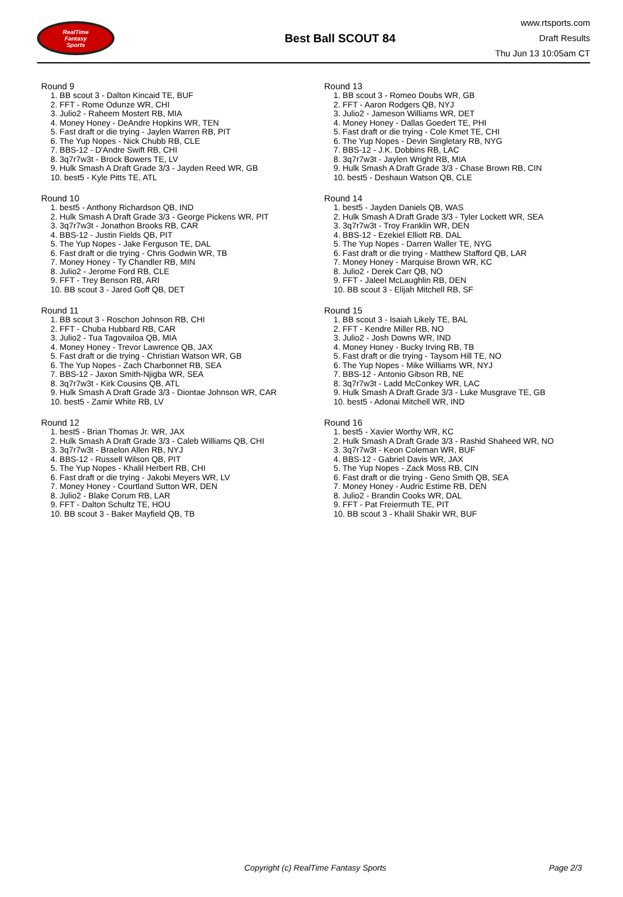RealTime
Fantasy
Sports
Best Ball SCOUT 84
www.rtsports.com
Draft Results
Thu Jun 13 10:05am CT
Round 9
1. BB scout 3 - Dalton Kincaid TE, BUF
2. FFT - Rome Odunze WR, CHI
3. Julio2 - Raheem Mostert RB, MIA
4. Money Honey - DeAndre Hopkins WR, TEN
5. Fast draft or die trying - Jaylen Warren RB, PIT
6. The Yup Nopes - Nick Chubb RB, CLE
7. BBS-12 - D'Andre Swift RB, CHI
8. 3q7r7w3t - Brock Bowers TE, LV
9. Hulk Smash A Draft Grade 3/3 - Jayden Reed WR, GB
10. best5 - Kyle Pitts TE, ATL
Round 10
1. best5 - Anthony Richardson QB, IND
2. Hulk Smash A Draft Grade 3/3 - George Pickens WR, PIT
3. 3q7r7w3t - Jonathon Brooks RB, CAR
4. BBS-12 - Justin Fields QB, PIT
5. The Yup Nopes - Jake Ferguson TE, DAL
6. Fast draft or die trying - Chris Godwin WR, TB
7. Money Honey - Ty Chandler RB, MIN
8. Julio2 - Jerome Ford RB, CLE
9. FFT - Trey Benson RB, ARI
10. BB scout 3 - Jared Goff QB, DET
Round 11
1. BB scout 3 - Roschon Johnson RB, CHI
2. FFT - Chuba Hubbard RB, CAR
3. Julio2 - Tua Tagovailoa QB, MIA
4. Money Honey - Trevor Lawrence QB, JAX
5. Fast draft or die trying - Christian Watson WR, GB
6. The Yup Nopes - Zach Charbonnet RB, SEA
7. BBS-12 - Jaxon Smith-Njigba WR, SEA
8. 3q7r7w3t - Kirk Cousins QB, ATL
9. Hulk Smash A Draft Grade 3/3 - Diontae Johnson WR, CAR
10. best5 - Zamir White RB, LV
Round 12
1. best5 - Brian Thomas Jr. WR, JAX
2. Hulk Smash A Draft Grade 3/3 - Caleb Williams QB, CHI
3. 3q7r7w3t - Braelon Allen RB, NYJ
4. BBS-12 - Russell Wilson QB, PIT
5. The Yup Nopes - Khalil Herbert RB, CHI
6. Fast draft or die trying - Jakobi Meyers WR, LV
7. Money Honey - Courtland Sutton WR, DEN
8. Julio2 - Blake Corum RB, LAR
9. FFT - Dalton Schultz TE, HOU
10. BB scout 3 - Baker Mayfield QB, TB
Round 13
1. BB scout 3 - Romeo Doubs WR, GB
2. FFT - Aaron Rodgers QB, NYJ
3. Julio2 - Jameson Williams WR, DET
4. Money Honey - Dallas Goedert TE, PHI
5. Fast draft or die trying - Cole Kmet TE, CHI
6. The Yup Nopes - Devin Singletary RB, NYG
7. BBS-12 - J.K. Dobbins RB, LAC
8. 3q7r7w3t - Jaylen Wright RB, MIA
9. Hulk Smash A Draft Grade 3/3 - Chase Brown RB, CIN
10. best5 - Deshaun Watson QB, CLE
Round 14
1. best5 - Jayden Daniels QB, WAS
2. Hulk Smash A Draft Grade 3/3 - Tyler Lockett WR, SEA
3. 3q7r7w3t - Troy Franklin WR, DEN
4. BBS-12 - Ezekiel Elliott RB, DAL
5. The Yup Nopes - Darren Waller TE, NYG
6. Fast draft or die trying - Matthew Stafford QB, LAR
7. Money Honey - Marquise Brown WR, KC
8. Julio2 - Derek Carr QB, NO
9. FFT - Jaleel McLaughlin RB, DEN
10. BB scout 3 - Elijah Mitchell RB, SF
Round 15
1. BB scout 3 - Isaiah Likely TE, BAL
2. FFT - Kendre Miller RB, NO
3. Julio2 - Josh Downs WR, IND
4. Money Honey - Bucky Irving RB, TB
5. Fast draft or die trying - Taysom Hill TE, NO
6. The Yup Nopes - Mike Williams WR, NYJ
7. BBS-12 - Antonio Gibson RB, NE
8. 3q7r7w3t - Ladd McConkey WR, LAC
9. Hulk Smash A Draft Grade 3/3 - Luke Musgrave TE, GB
10. best5 - Adonai Mitchell WR, IND
Round 16
1. best5 - Xavier Worthy WR, KC
2. Hulk Smash A Draft Grade 3/3 - Rashid Shaheed WR, NO
3. 3q7r7w3t - Keon Coleman WR, BUF
4. BBS-12 - Gabriel Davis WR, JAX
5. The Yup Nopes - Zack Moss RB, CIN
6. Fast draft or die trying - Geno Smith QB, SEA
7. Money Honey - Audric Estime RB, DEN
8. Julio2 - Brandin Cooks WR, DAL
9. FFT - Pat Freiermuth TE, PIT
10. BB scout 3 - Khalil Shakir WR, BUF
Copyright (c) RealTime Fantasy Sports Page 2/3